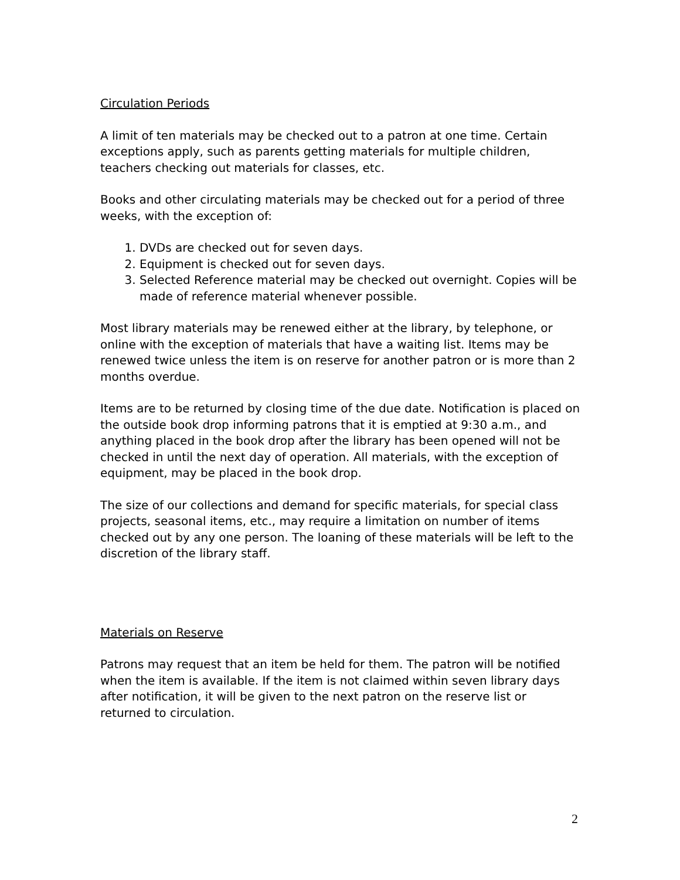Circulation Periods
A limit of ten materials may be checked out to a patron at one time. Certain exceptions apply, such as parents getting materials for multiple children, teachers checking out materials for classes, etc.
Books and other circulating materials may be checked out for a period of three weeks, with the exception of:
1. DVDs are checked out for seven days.
2. Equipment is checked out for seven days.
3. Selected Reference material may be checked out overnight. Copies will be made of reference material whenever possible.
Most library materials may be renewed either at the library, by telephone, or online with the exception of materials that have a waiting list. Items may be renewed twice unless the item is on reserve for another patron or is more than 2 months overdue.
Items are to be returned by closing time of the due date. Notification is placed on the outside book drop informing patrons that it is emptied at 9:30 a.m., and anything placed in the book drop after the library has been opened will not be checked in until the next day of operation. All materials, with the exception of equipment, may be placed in the book drop.
The size of our collections and demand for specific materials, for special class projects, seasonal items, etc., may require a limitation on number of items checked out by any one person. The loaning of these materials will be left to the discretion of the library staff.
Materials on Reserve
Patrons may request that an item be held for them. The patron will be notified when the item is available. If the item is not claimed within seven library days after notification, it will be given to the next patron on the reserve list or returned to circulation.
2